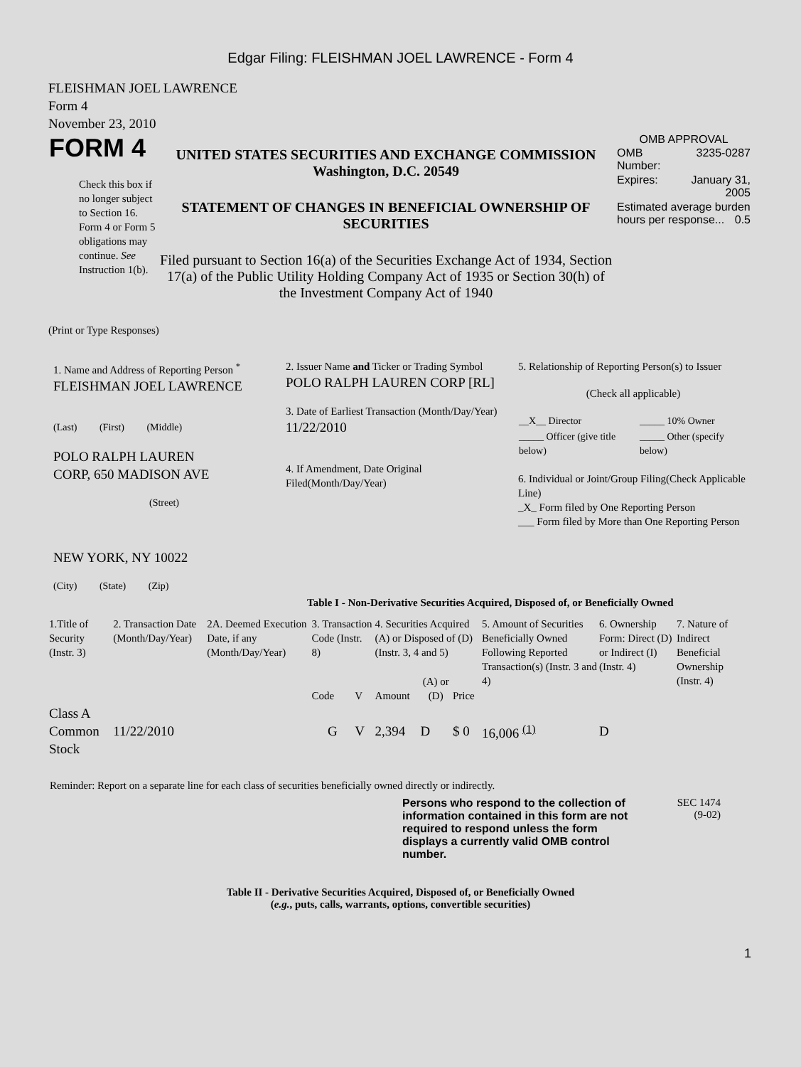Edgar Filing: FLEISHMAN JOEL LAWRENCE - Form 4
FLEISHMAN JOEL LAWRENCE
Form 4
November 23, 2010
| FORM 4 Check this box if no longer subject to Section 16. Form 4 or Form 5 obligations may continue. See Instruction 1(b). | UNITED STATES SECURITIES AND EXCHANGE COMMISSION Washington, D.C. 20549 STATEMENT OF CHANGES IN BENEFICIAL OWNERSHIP OF SECURITIES Filed pursuant to Section 16(a) of the Securities Exchange Act of 1934, Section 17(a) of the Public Utility Holding Company Act of 1935 or Section 30(h) of the Investment Company Act of 1940 | OMB APPROVAL / OMB Number: / 3235-0287 / / Expires: / January 31, 2005 / / Estimated average burden hours per response... 0.5 / / |
(Print or Type Responses)
| 1. Name and Address of Reporting Person <sup>*</sup> FLEISHMAN JOEL LAWRENCE (Last) (First) (Middle) POLO RALPH LAUREN CORP, 650 MADISON AVE (Street) NEW YORK, NY 10022 (City) (State) (Zip) | 2. Issuer Name and Ticker or Trading Symbol POLO RALPH LAUREN CORP [RL] 3. Date of Earliest Transaction (Month/Day/Year) 11/22/2010 4. If Amendment, Date Original Filed(Month/Day/Year) | 5. Relationship of Reporting Person(s) to Issuer (Check all applicable) / __X__ Director / _____ 10% Owner / / _____ Officer (give title below) / _____ Other (specify below) / 6. Individual or Joint/Group Filing(Check Applicable Line) _X_ Form filed by One Reporting Person ___ Form filed by More than One Reporting Person |
Table I - Non-Derivative Securities Acquired, Disposed of, or Beneficially Owned
| 1.Title of Security (Instr. 3) | 2. Transaction Date (Month/Day/Year) | 2A. Deemed Execution Date, if any (Month/Day/Year) | 3. Transaction Code (Instr. 8) | | 4. Securities Acquired (A) or Disposed of (D) (Instr. 3, 4 and 5) | | | 5. Amount of Securities Beneficially Owned Following Reported Transaction(s) (Instr. 3 and 4) | 6. Ownership Form: Direct (D) or Indirect (I) (Instr. 4) | 7. Nature of Indirect Beneficial Ownership (Instr. 4) |
| --- | --- | --- | --- | --- | --- | --- | --- | --- | --- | --- |
| | | | Code | V | Amount | (A) or (D) | Price | | | |
| Class A Common Stock | 11/22/2010 | | G | V | 2,394 | D | $ 0 | 16,006 <sup>(1)</sup> | D | |
Reminder: Report on a separate line for each class of securities beneficially owned directly or indirectly.
| Persons who respond to the collection of information contained in this form are not required to respond unless the form displays a currently valid OMB control number. | SEC 1474 (9-02) |
Table II - Derivative Securities Acquired, Disposed of, or Beneficially Owned
(e.g., puts, calls, warrants, options, convertible securities)
1